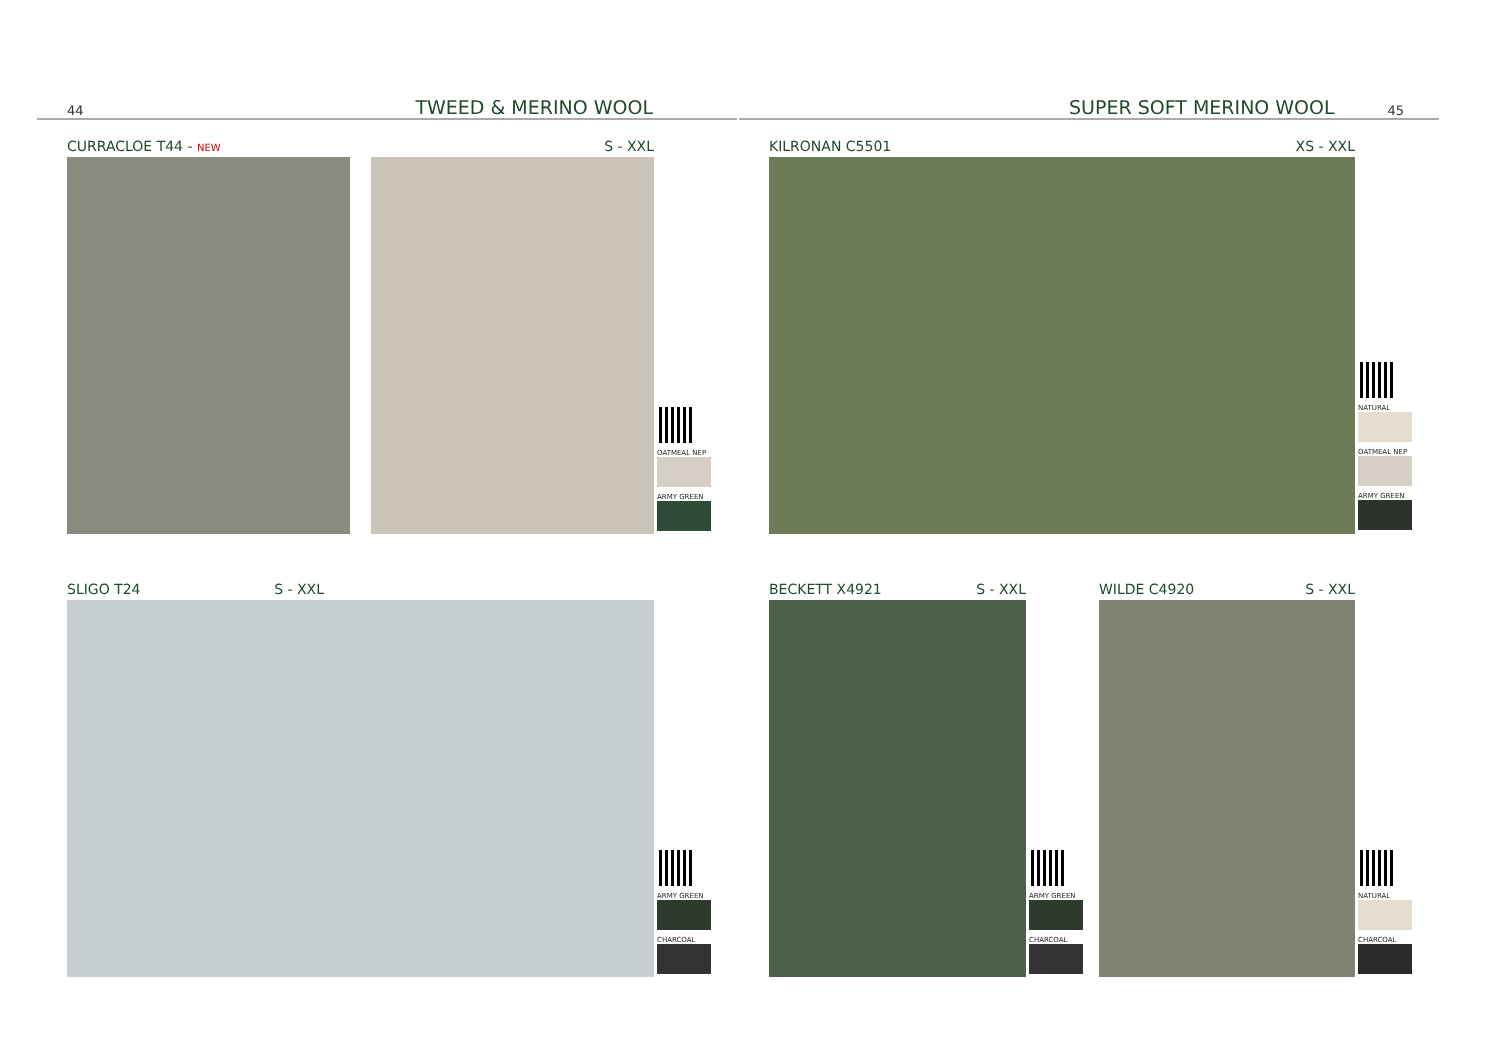44 TWEED & MERINO WOOL SUPER SOFT MERINO WOOL 45
CURRACLOE T44 - NEW S - XXL
OATMEAL NEP
ARMY GREEN
KILRONAN C5501 XS - XXL
NATURAL
OATMEAL NEP
ARMY GREEN
SLIGO T24 S - XXL
ARMY GREEN
CHARCOAL
BECKETT X4921 S - XXL
ARMY GREEN
CHARCOAL
WILDE C4920 S - XXL
NATURAL
CHARCOAL